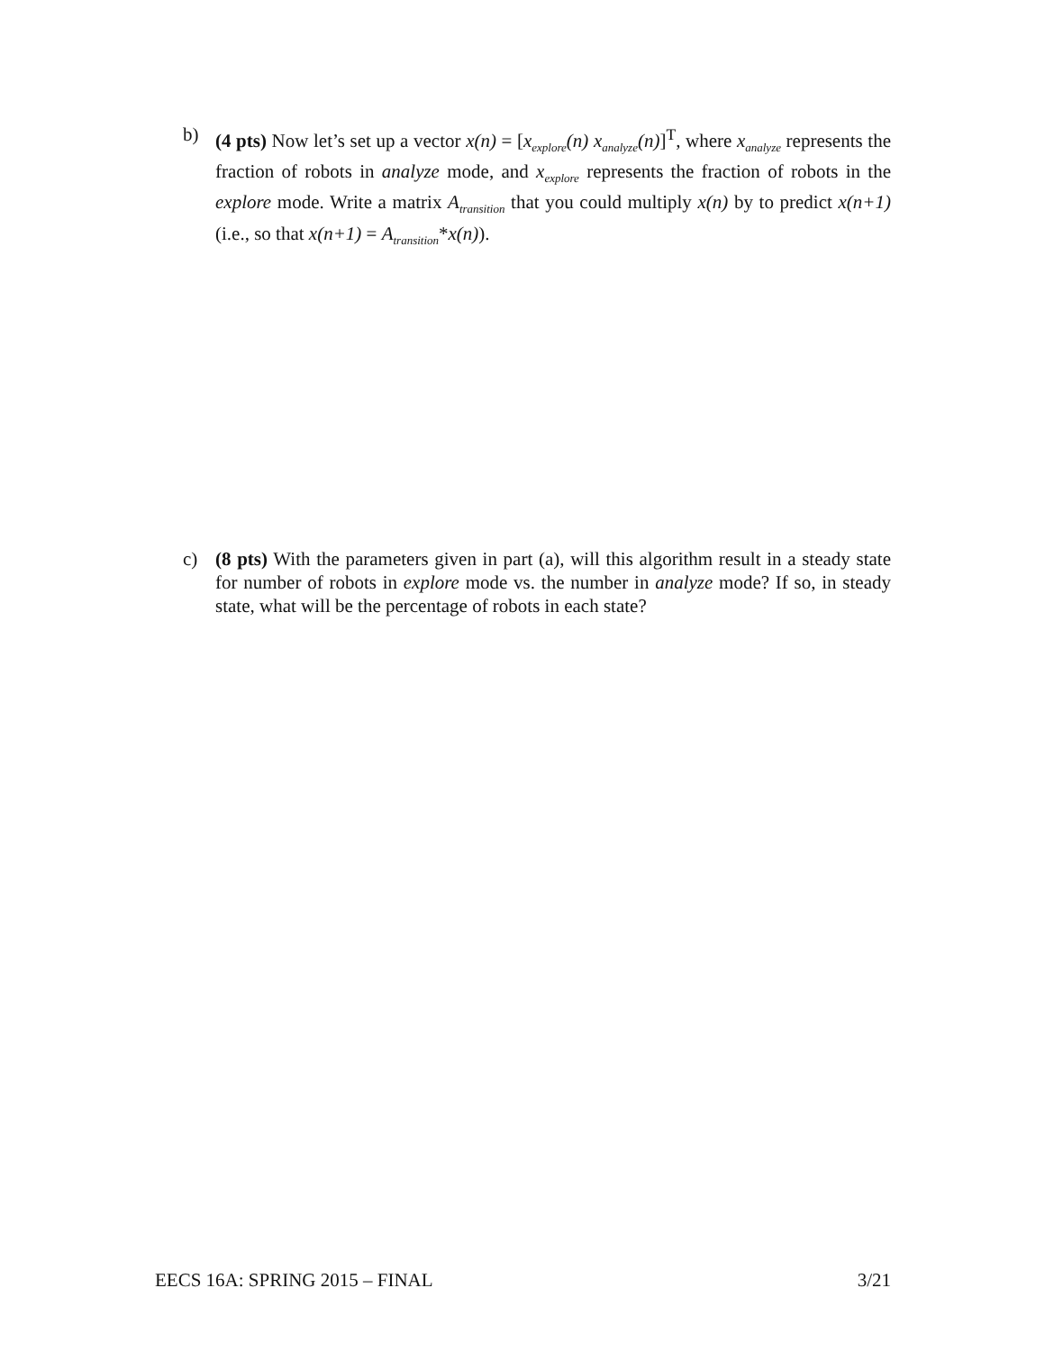b) (4 pts) Now let’s set up a vector x(n) = [x<sub>explore</sub>(n) x<sub>analyze</sub>(n)]<sup>T</sup>, where x<sub>analyze</sub> represents the fraction of robots in analyze mode, and x<sub>explore</sub> represents the fraction of robots in the explore mode. Write a matrix A<sub>transition</sub> that you could multiply x(n) by to predict x(n+1) (i.e., so that x(n+1) = A<sub>transition</sub>*x(n)).
c) (8 pts) With the parameters given in part (a), will this algorithm result in a steady state for number of robots in explore mode vs. the number in analyze mode? If so, in steady state, what will be the percentage of robots in each state?
EECS 16A: SPRING 2015 – FINAL 3/21